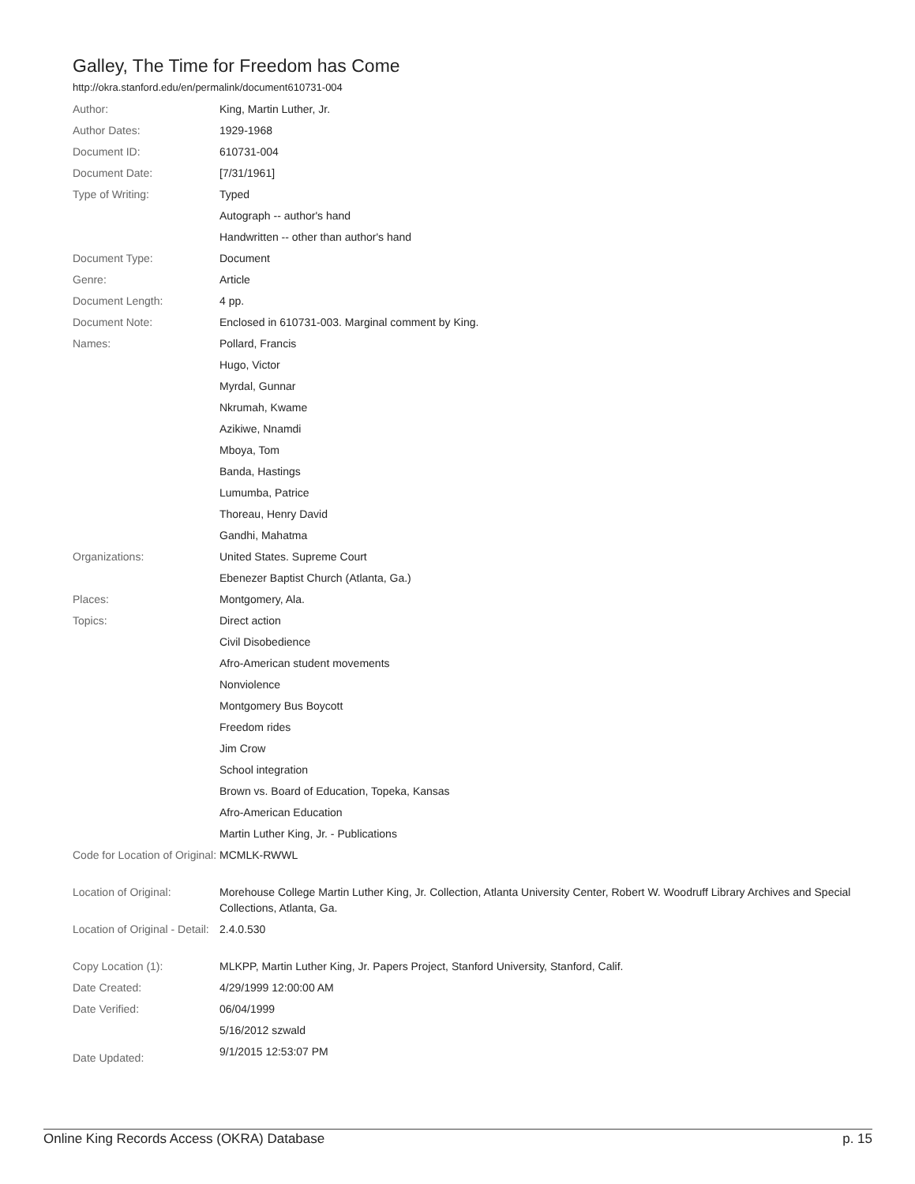Galley, The Time for Freedom has Come
http://okra.stanford.edu/en/permalink/document610731-004
| Author: | King, Martin Luther, Jr. |
| Author Dates: | 1929-1968 |
| Document ID: | 610731-004 |
| Document Date: | [7/31/1961] |
| Type of Writing: | Typed |
| | Autograph -- author's hand |
| | Handwritten -- other than author's hand |
| Document Type: | Document |
| Genre: | Article |
| Document Length: | 4 pp. |
| Document Note: | Enclosed in 610731-003. Marginal comment by King. |
| Names: | Pollard, Francis |
| | Hugo, Victor |
| | Myrdal, Gunnar |
| | Nkrumah, Kwame |
| | Azikiwe, Nnamdi |
| | Mboya, Tom |
| | Banda, Hastings |
| | Lumumba, Patrice |
| | Thoreau, Henry David |
| | Gandhi, Mahatma |
| Organizations: | United States. Supreme Court |
| | Ebenezer Baptist Church (Atlanta, Ga.) |
| Places: | Montgomery, Ala. |
| Topics: | Direct action |
| | Civil Disobedience |
| | Afro-American student movements |
| | Nonviolence |
| | Montgomery Bus Boycott |
| | Freedom rides |
| | Jim Crow |
| | School integration |
| | Brown vs. Board of Education, Topeka, Kansas |
| | Afro-American Education |
| | Martin Luther King, Jr. - Publications |
| Code for Location of Original: | MCMLK-RWWL |
| Location of Original: | Morehouse College Martin Luther King, Jr. Collection, Atlanta University Center, Robert W. Woodruff Library Archives and Special Collections, Atlanta, Ga. |
| Location of Original - Detail: | 2.4.0.530 |
| Copy Location (1): | MLKPP, Martin Luther King, Jr. Papers Project, Stanford University, Stanford, Calif. |
| Date Created: | 4/29/1999 12:00:00 AM |
| Date Verified: | 06/04/1999 |
| | 5/16/2012 szwald |
| Date Updated: | 9/1/2015 12:53:07 PM |
Online King Records Access (OKRA) Database p. 15